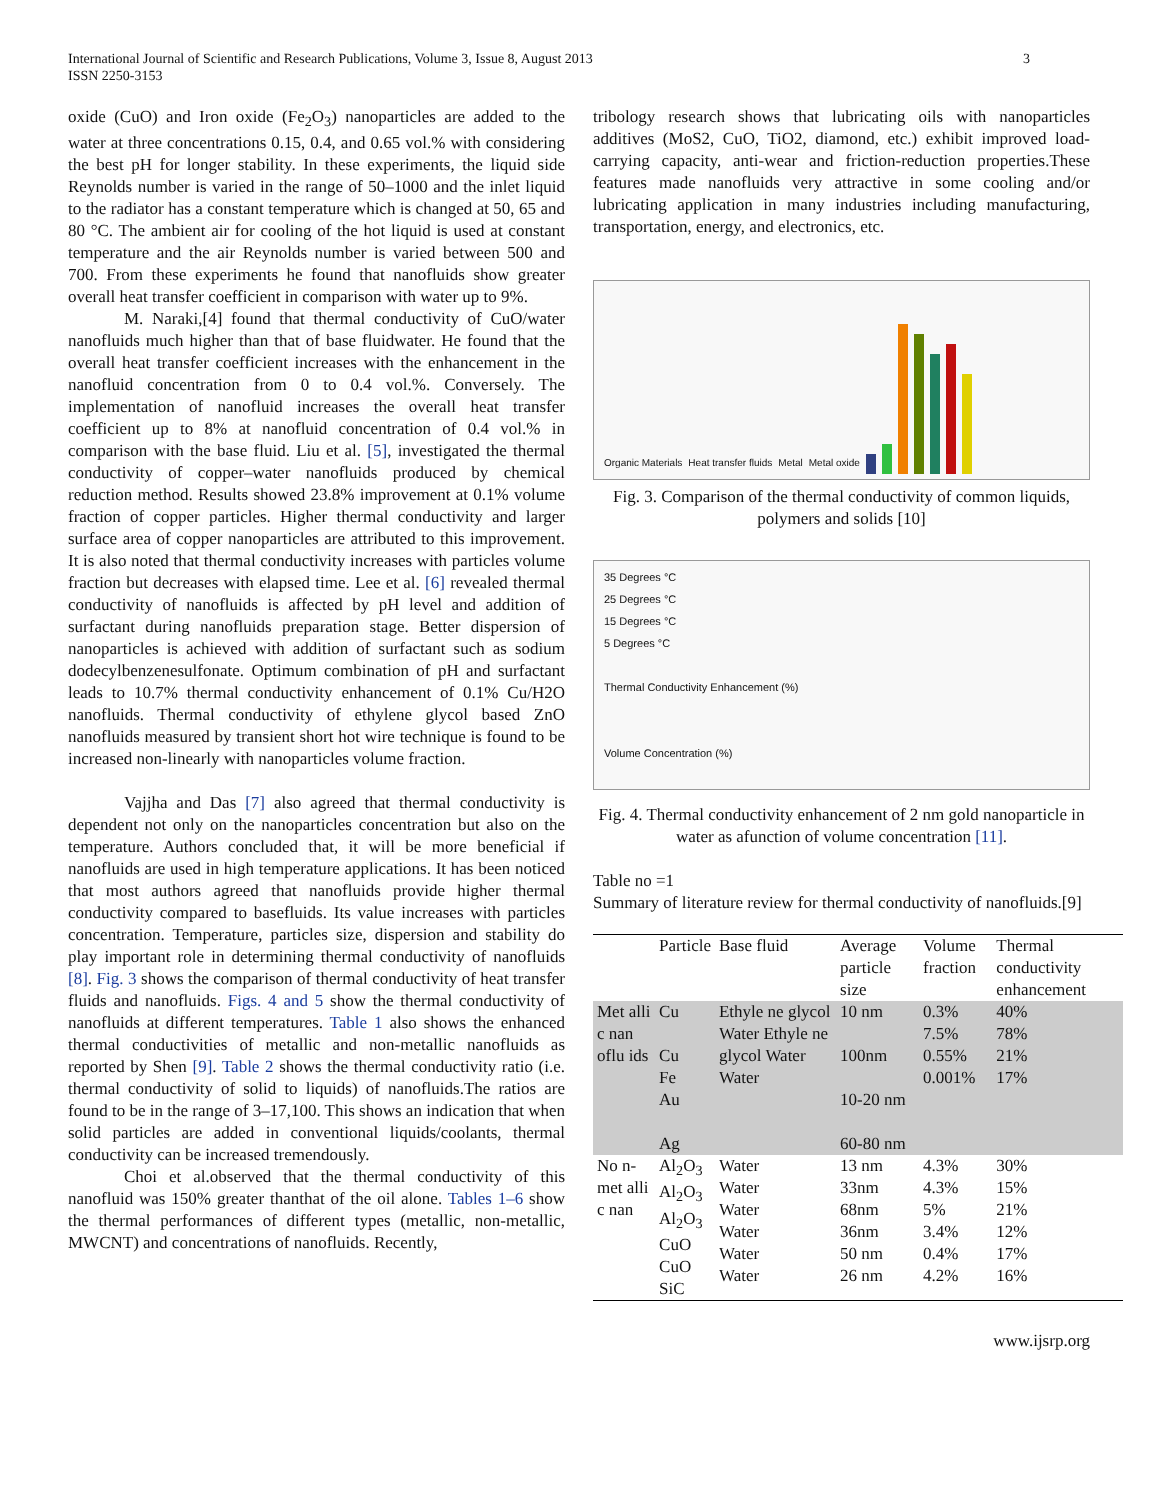International Journal of Scientific and Research Publications, Volume 3, Issue 8, August 2013
ISSN 2250-3153
3
oxide (CuO) and Iron oxide (Fe<sub>2</sub>O<sub>3</sub>) nanoparticles are added to the water at three concentrations 0.15, 0.4, and 0.65 vol.% with considering the best pH for longer stability. In these experiments, the liquid side Reynolds number is varied in the range of 50–1000 and the inlet liquid to the radiator has a constant temperature which is changed at 50, 65 and 80 °C. The ambient air for cooling of the hot liquid is used at constant temperature and the air Reynolds number is varied between 500 and 700. From these experiments he found that nanofluids show greater overall heat transfer coefficient in comparison with water up to 9%.
M. Naraki,[4] found that thermal conductivity of CuO/water nanofluids much higher than that of base fluidwater. He found that the overall heat transfer coefficient increases with the enhancement in the nanofluid concentration from 0 to 0.4 vol.%. Conversely. The implementation of nanofluid increases the overall heat transfer coefficient up to 8% at nanofluid concentration of 0.4 vol.% in comparison with the base fluid. Liu et al. [5], investigated the thermal conductivity of copper–water nanofluids produced by chemical reduction method. Results showed 23.8% improvement at 0.1% volume fraction of copper particles. Higher thermal conductivity and larger surface area of copper nanoparticles are attributed to this improvement. It is also noted that thermal conductivity increases with particles volume fraction but decreases with elapsed time. Lee et al. [6] revealed thermal conductivity of nanofluids is affected by pH level and addition of surfactant during nanofluids preparation stage. Better dispersion of nanoparticles is achieved with addition of surfactant such as sodium dodecylbenzenesulfonate. Optimum combination of pH and surfactant leads to 10.7% thermal conductivity enhancement of 0.1% Cu/H2O nanofluids. Thermal conductivity of ethylene glycol based ZnO nanofluids measured by transient short hot wire technique is found to be increased non-linearly with nanoparticles volume fraction.
Vajjha and Das [7] also agreed that thermal conductivity is dependent not only on the nanoparticles concentration but also on the temperature. Authors concluded that, it will be more beneficial if nanofluids are used in high temperature applications. It has been noticed that most authors agreed that nanofluids provide higher thermal conductivity compared to basefluids. Its value increases with particles concentration. Temperature, particles size, dispersion and stability do play important role in determining thermal conductivity of nanofluids [8]. Fig. 3 shows the comparison of thermal conductivity of heat transfer fluids and nanofluids. Figs. 4 and 5 show the thermal conductivity of nanofluids at different temperatures. Table 1 also shows the enhanced thermal conductivities of metallic and non-metallic nanofluids as reported by Shen [9]. Table 2 shows the thermal conductivity ratio (i.e. thermal conductivity of solid to liquids) of nanofluids.The ratios are found to be in the range of 3–17,100. This shows an indication that when solid particles are added in conventional liquids/coolants, thermal conductivity can be increased tremendously.
Choi et al.observed that the thermal conductivity of this nanofluid was 150% greater thanthat of the oil alone. Tables 1–6 show the thermal performances of different types (metallic, non-metallic, MWCNT) and concentrations of nanofluids. Recently,
tribology research shows that lubricating oils with nanoparticles additives (MoS2, CuO, TiO2, diamond, etc.) exhibit improved load-carrying capacity, anti-wear and friction-reduction properties.These features made nanofluids very attractive in some cooling and/or lubricating application in many industries including manufacturing, transportation, energy, and electronics, etc.
Organic Materials Heat transfer fluids Metal Metal oxide
Fig. 3. Comparison of the thermal conductivity of common liquids, polymers and solids [10]
35 Degrees °C
25 Degrees °C
15 Degrees °C
5 Degrees °C
Thermal Conductivity Enhancement (%)
Volume Concentration (%)
Fig. 4. Thermal conductivity enhancement of 2 nm gold nanoparticle in water as afunction of volume concentration [11].
Table no =1
Summary of literature review for thermal conductivity of nanofluids.[9]
| | Particle | Base fluid | Average particle size | Volume fraction | Thermal conductivity enhancement |
| --- | --- | --- | --- | --- | --- |
| Met alli c nan oflu ids | Cu Cu Fe Au Ag | Ethyle ne glycol Water Ethyle ne glycol Water Water | 10 nm 100nm 10-20 nm 60-80 nm | 0.3% 7.5% 0.55% 0.001% | 40% 78% 21% 17% |
| No n- met alli c nan | Al<sub>2</sub>O<sub>3</sub> Al<sub>2</sub>O<sub>3</sub> Al<sub>2</sub>O<sub>3</sub> CuO CuO SiC | Water Water Water Water Water Water | 13 nm 33nm 68nm 36nm 50 nm 26 nm | 4.3% 4.3% 5% 3.4% 0.4% 4.2% | 30% 15% 21% 12% 17% 16% |
www.ijsrp.org